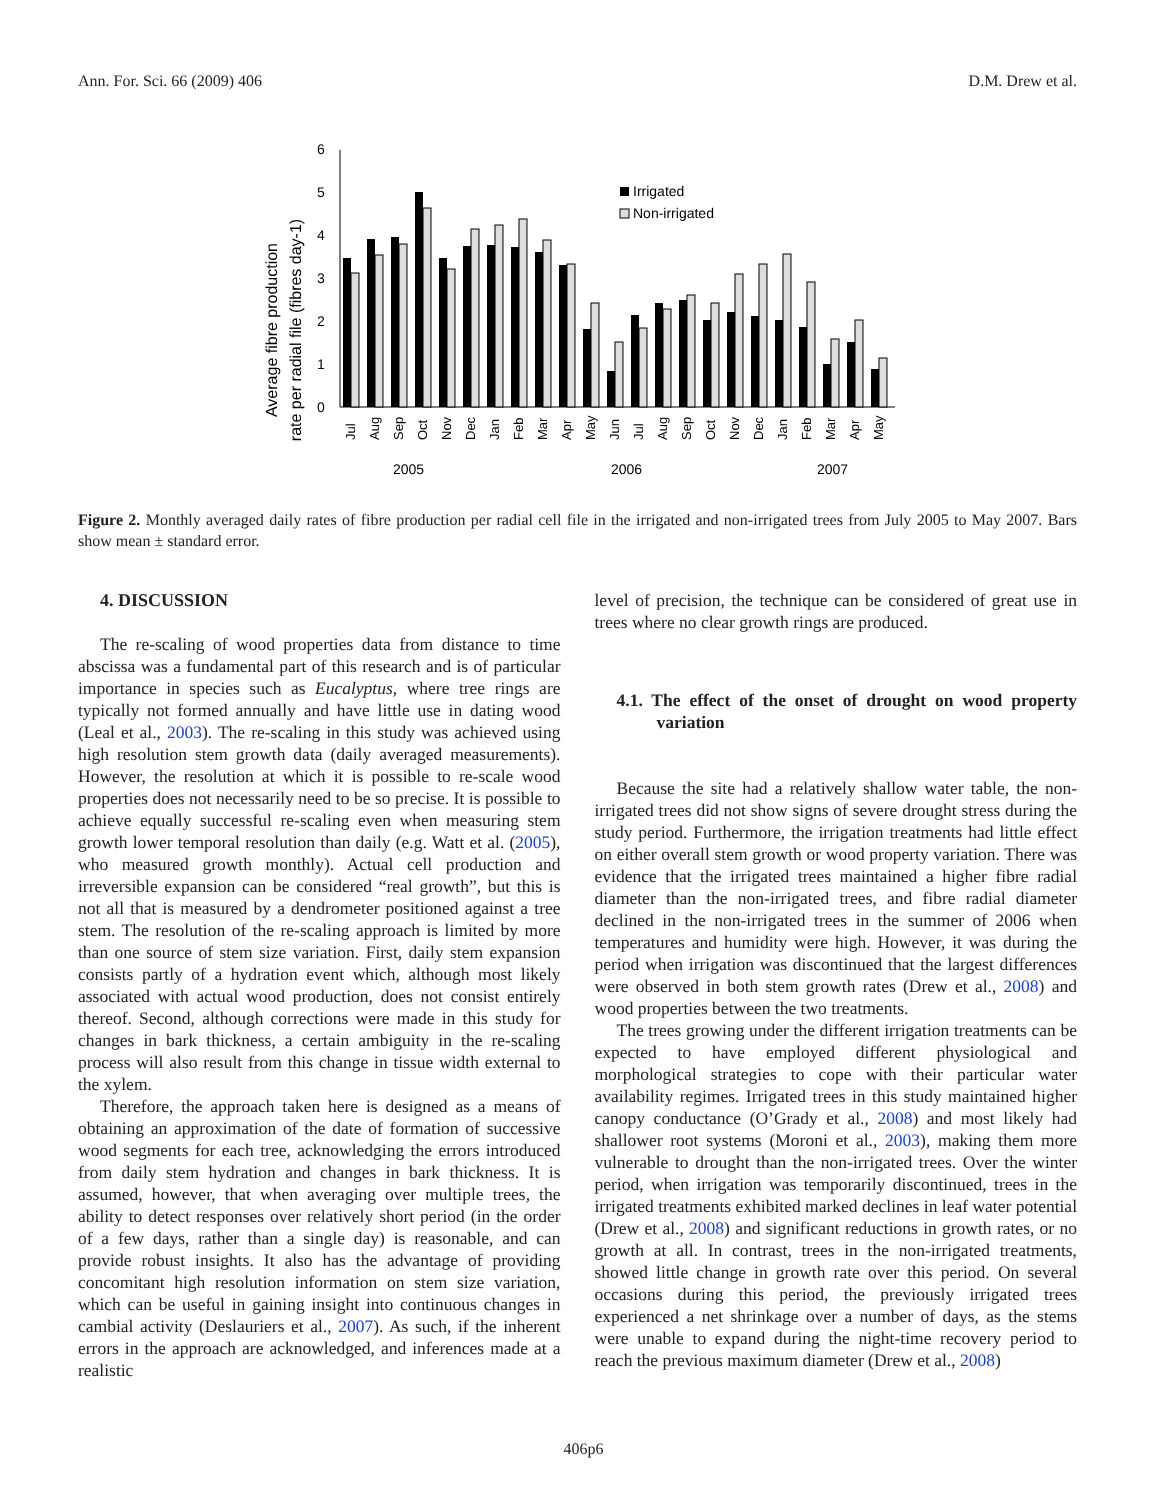Ann. For. Sci. 66 (2009) 406 D.M. Drew et al.
Average fibre production
rate per radial file (fibres day-1)
0
1
2
3
4
5
6
Irrigated
Non-irrigated
Jul
Aug
Sep
Oct
Nov
Dec
Jan
Feb
Mar
Apr
May
Jun
Jul
Aug
Sep
Oct
Nov
Dec
Jan
Feb
Mar
Apr
May
2005
2006
2007
Figure 2. Monthly averaged daily rates of fibre production per radial cell file in the irrigated and non-irrigated trees from July 2005 to May 2007. Bars show mean ± standard error.
4. DISCUSSION
The re-scaling of wood properties data from distance to time abscissa was a fundamental part of this research and is of particular importance in species such as Eucalyptus, where tree rings are typically not formed annually and have little use in dating wood (Leal et al., 2003). The re-scaling in this study was achieved using high resolution stem growth data (daily averaged measurements). However, the resolution at which it is possible to re-scale wood properties does not necessarily need to be so precise. It is possible to achieve equally successful re-scaling even when measuring stem growth lower temporal resolution than daily (e.g. Watt et al. (2005), who measured growth monthly). Actual cell production and irreversible expansion can be considered “real growth”, but this is not all that is measured by a dendrometer positioned against a tree stem. The resolution of the re-scaling approach is limited by more than one source of stem size variation. First, daily stem expansion consists partly of a hydration event which, although most likely associated with actual wood production, does not consist entirely thereof. Second, although corrections were made in this study for changes in bark thickness, a certain ambiguity in the re-scaling process will also result from this change in tissue width external to the xylem.
Therefore, the approach taken here is designed as a means of obtaining an approximation of the date of formation of successive wood segments for each tree, acknowledging the errors introduced from daily stem hydration and changes in bark thickness. It is assumed, however, that when averaging over multiple trees, the ability to detect responses over relatively short period (in the order of a few days, rather than a single day) is reasonable, and can provide robust insights. It also has the advantage of providing concomitant high resolution information on stem size variation, which can be useful in gaining insight into continuous changes in cambial activity (Deslauriers et al., 2007). As such, if the inherent errors in the approach are acknowledged, and inferences made at a realistic
level of precision, the technique can be considered of great use in trees where no clear growth rings are produced.
4.1. The effect of the onset of drought on wood property variation
Because the site had a relatively shallow water table, the non-irrigated trees did not show signs of severe drought stress during the study period. Furthermore, the irrigation treatments had little effect on either overall stem growth or wood property variation. There was evidence that the irrigated trees maintained a higher fibre radial diameter than the non-irrigated trees, and fibre radial diameter declined in the non-irrigated trees in the summer of 2006 when temperatures and humidity were high. However, it was during the period when irrigation was discontinued that the largest differences were observed in both stem growth rates (Drew et al., 2008) and wood properties between the two treatments.
The trees growing under the different irrigation treatments can be expected to have employed different physiological and morphological strategies to cope with their particular water availability regimes. Irrigated trees in this study maintained higher canopy conductance (O’Grady et al., 2008) and most likely had shallower root systems (Moroni et al., 2003), making them more vulnerable to drought than the non-irrigated trees. Over the winter period, when irrigation was temporarily discontinued, trees in the irrigated treatments exhibited marked declines in leaf water potential (Drew et al., 2008) and significant reductions in growth rates, or no growth at all. In contrast, trees in the non-irrigated treatments, showed little change in growth rate over this period. On several occasions during this period, the previously irrigated trees experienced a net shrinkage over a number of days, as the stems were unable to expand during the night-time recovery period to reach the previous maximum diameter (Drew et al., 2008)
406p6